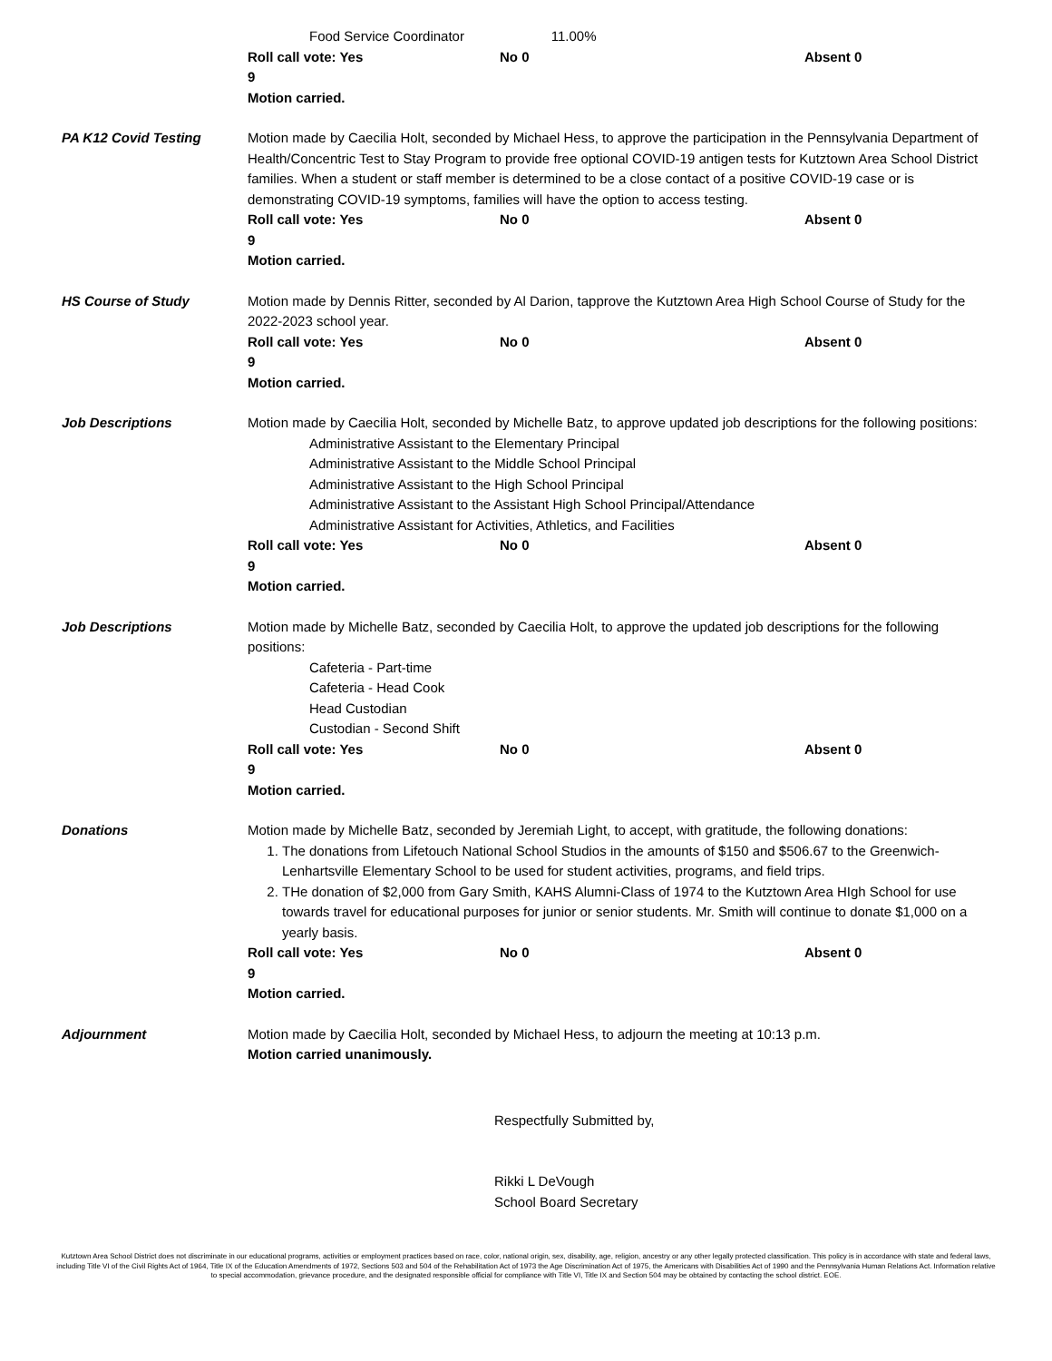Food Service Coordinator 11.00%
Roll call vote: Yes 9 No 0 Absent 0
Motion carried.
PA K12 Covid Testing Motion made by Caecilia Holt, seconded by Michael Hess, to approve the participation in the Pennsylvania Department of Health/Concentric Test to Stay Program to provide free optional COVID-19 antigen tests for Kutztown Area School District families. When a student or staff member is determined to be a close contact of a positive COVID-19 case or is demonstrating COVID-19 symptoms, families will have the option to access testing.
Roll call vote: Yes 9 No 0 Absent 0
Motion carried.
HS Course of Study Motion made by Dennis Ritter, seconded by Al Darion, tapprove the Kutztown Area High School Course of Study for the 2022-2023 school year.
Roll call vote: Yes 9 No 0 Absent 0
Motion carried.
Job Descriptions Motion made by Caecilia Holt, seconded by Michelle Batz, to approve updated job descriptions for the following positions:
Administrative Assistant to the Elementary Principal
Administrative Assistant to the Middle School Principal
Administrative Assistant to the High School Principal
Administrative Assistant to the Assistant High School Principal/Attendance
Administrative Assistant for Activities, Athletics, and Facilities
Roll call vote: Yes 9 No 0 Absent 0
Motion carried.
Job Descriptions Motion made by Michelle Batz, seconded by Caecilia Holt, to approve the updated job descriptions for the following positions:
Cafeteria - Part-time
Cafeteria - Head Cook
Head Custodian
Custodian - Second Shift
Roll call vote: Yes 9 No 0 Absent 0
Motion carried.
Donations Motion made by Michelle Batz, seconded by Jeremiah Light, to accept, with gratitude, the following donations:
1. The donations from Lifetouch National School Studios in the amounts of $150 and $506.67 to the Greenwich-Lenhartsville Elementary School to be used for student activities, programs, and field trips.
2. THe donation of $2,000 from Gary Smith, KAHS Alumni-Class of 1974 to the Kutztown Area HIgh School for use towards travel for educational purposes for junior or senior students. Mr. Smith will continue to donate $1,000 on a yearly basis.
Roll call vote: Yes 9 No 0 Absent 0
Motion carried.
Adjournment Motion made by Caecilia Holt, seconded by Michael Hess, to adjourn the meeting at 10:13 p.m.
Motion carried unanimously.
Respectfully Submitted by,
Rikki L DeVough
School Board Secretary
Kutztown Area School District does not discriminate in our educational programs, activities or employment practices based on race, color, national origin, sex, disability, age, religion, ancestry or any other legally protected classification. This policy is in accordance with state and federal laws, including Title VI of the Civil Rights Act of 1964, Title IX of the Education Amendments of 1972, Sections 503 and 504 of the Rehabilitation Act of 1973 the Age Discrimination Act of 1975, the Americans with Disabilities Act of 1990 and the Pennsylvania Human Relations Act. Information relative to special accommodation, grievance procedure, and the designated responsible official for compliance with Title VI, Title IX and Section 504 may be obtained by contacting the school district. EOE.